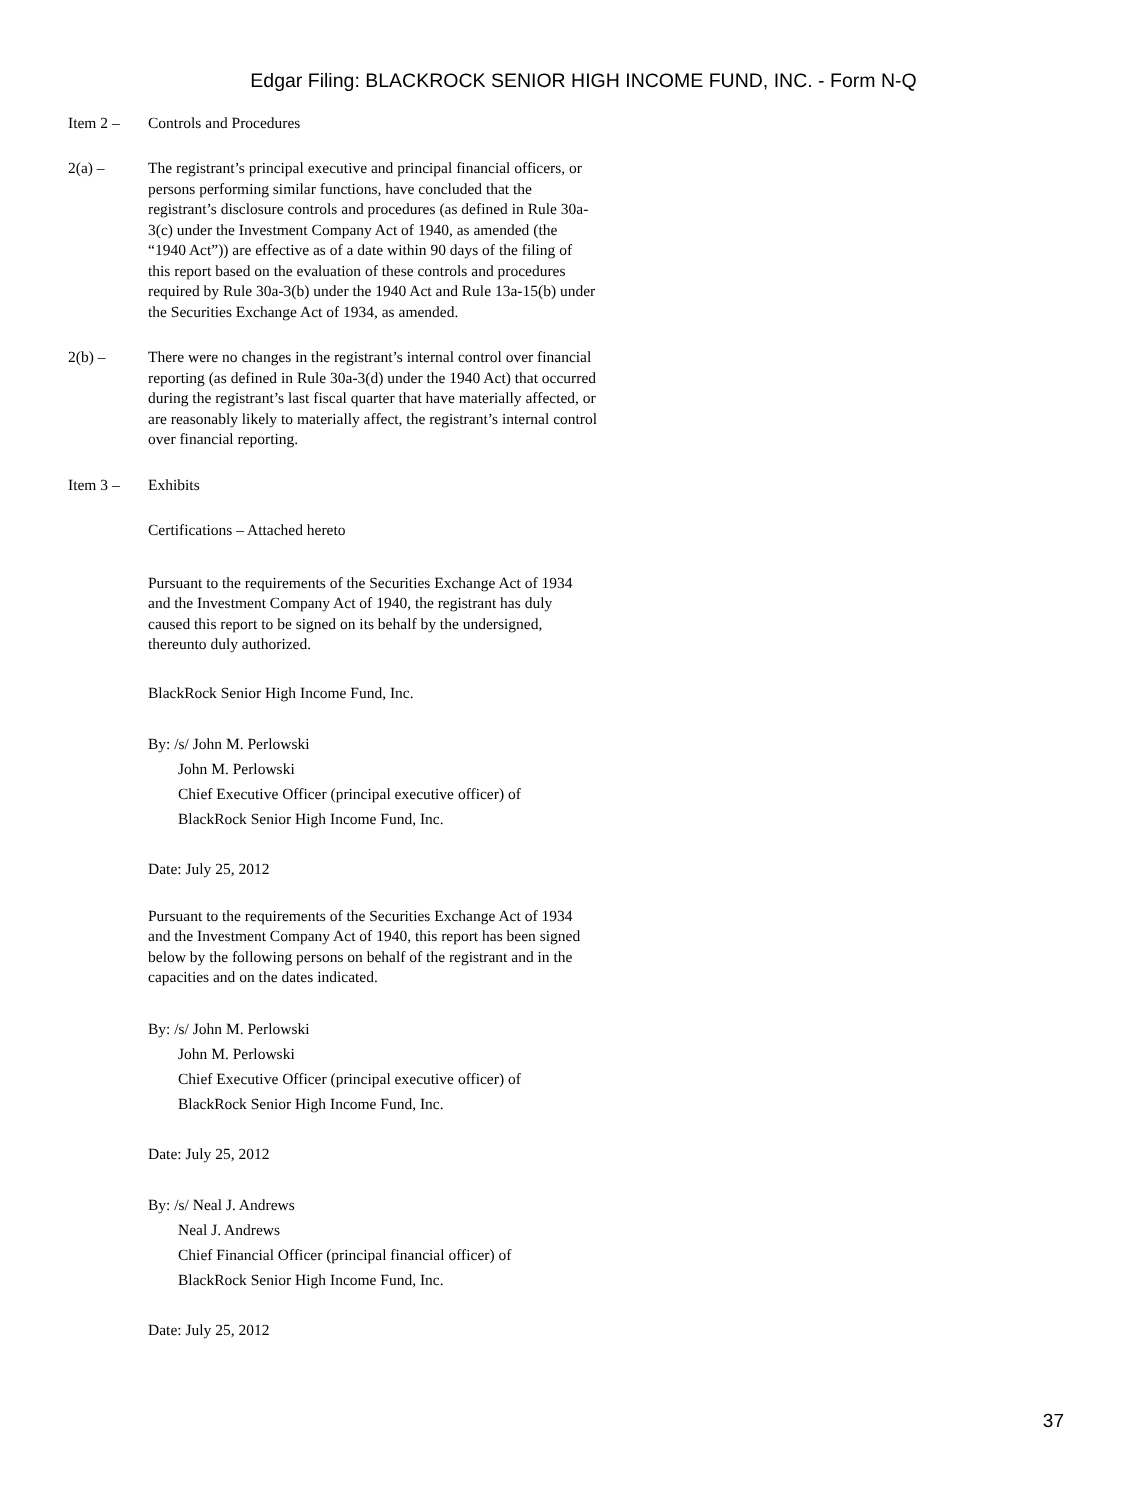Edgar Filing: BLACKROCK SENIOR HIGH INCOME FUND, INC. - Form N-Q
Item 2 – Controls and Procedures
2(a) – The registrant’s principal executive and principal financial officers, or persons performing similar functions, have concluded that the registrant’s disclosure controls and procedures (as defined in Rule 30a-3(c) under the Investment Company Act of 1940, as amended (the “1940 Act”)) are effective as of a date within 90 days of the filing of this report based on the evaluation of these controls and procedures required by Rule 30a-3(b) under the 1940 Act and Rule 13a-15(b) under the Securities Exchange Act of 1934, as amended.
2(b) – There were no changes in the registrant’s internal control over financial reporting (as defined in Rule 30a-3(d) under the 1940 Act) that occurred during the registrant’s last fiscal quarter that have materially affected, or are reasonably likely to materially affect, the registrant’s internal control over financial reporting.
Item 3 – Exhibits
Certifications – Attached hereto
Pursuant to the requirements of the Securities Exchange Act of 1934 and the Investment Company Act of 1940, the registrant has duly caused this report to be signed on its behalf by the undersigned, thereunto duly authorized.
BlackRock Senior High Income Fund, Inc.
By: /s/ John M. Perlowski
John M. Perlowski
Chief Executive Officer (principal executive officer) of
BlackRock Senior High Income Fund, Inc.
Date: July 25, 2012
Pursuant to the requirements of the Securities Exchange Act of 1934 and the Investment Company Act of 1940, this report has been signed below by the following persons on behalf of the registrant and in the capacities and on the dates indicated.
By: /s/ John M. Perlowski
John M. Perlowski
Chief Executive Officer (principal executive officer) of
BlackRock Senior High Income Fund, Inc.
Date: July 25, 2012
By: /s/ Neal J. Andrews
Neal J. Andrews
Chief Financial Officer (principal financial officer) of
BlackRock Senior High Income Fund, Inc.
Date: July 25, 2012
37